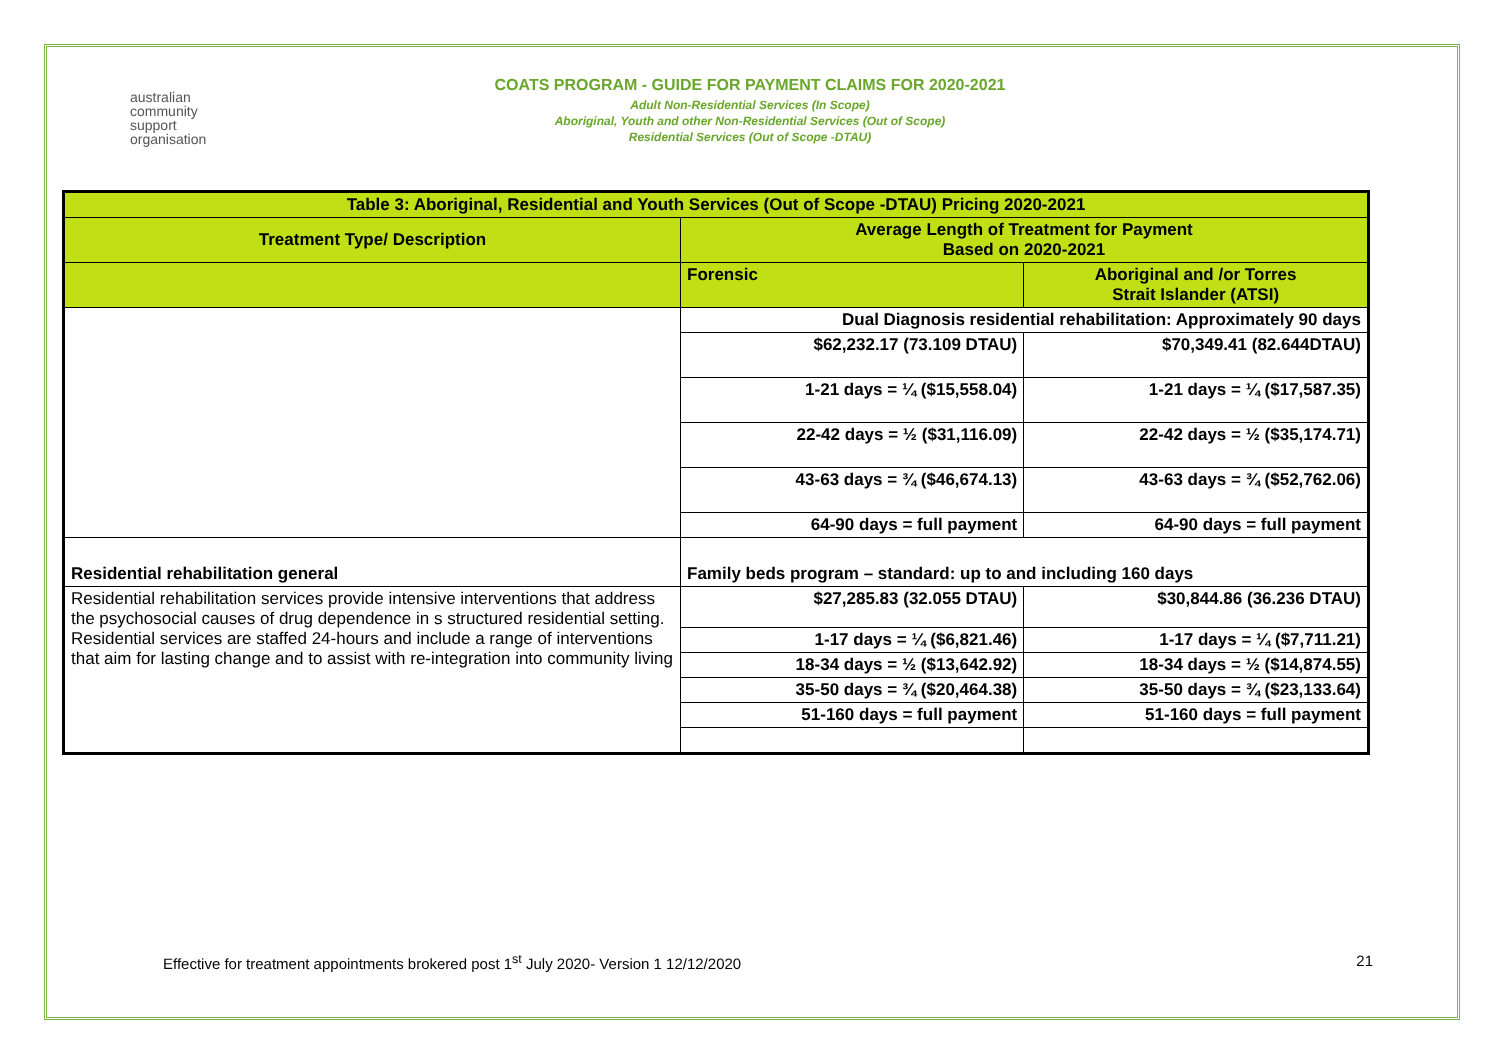australian
community
support
organisation
COATS PROGRAM - GUIDE FOR PAYMENT CLAIMS FOR 2020-2021
Adult Non-Residential Services (In Scope)
Aboriginal, Youth and other Non-Residential Services (Out of Scope)
Residential Services (Out of Scope -DTAU)
| Table 3: Aboriginal, Residential and Youth Services (Out of Scope -DTAU) Pricing 2020-2021 | | |
| --- | --- | --- |
| Treatment Type/ Description | Average Length of Treatment for Payment Based on 2020-2021 | |
| | Forensic | Aboriginal and /or Torres Strait Islander (ATSI) |
| | Dual Diagnosis residential rehabilitation: Approximately 90 days | |
| | $62,232.17 (73.109 DTAU) | $70,349.41 (82.644DTAU) |
| | 1-21 days = ¼ ($15,558.04) | 1-21 days = ¼ ($17,587.35) |
| | 22-42 days = ½ ($31,116.09) | 22-42 days = ½ ($35,174.71) |
| | 43-63 days = ¾ ($46,674.13) | 43-63 days = ¾ ($52,762.06) |
| | 64-90 days = full payment | 64-90 days = full payment |
| Residential rehabilitation general | Family beds program – standard: up to and including 160 days | |
| Residential rehabilitation services provide intensive interventions that address the psychosocial causes of drug dependence in s structured residential setting. Residential services are staffed 24-hours and include a range of interventions that aim for lasting change and to assist with re-integration into community living | $27,285.83 (32.055 DTAU) | $30,844.86 (36.236 DTAU) |
| | 1-17 days = ¼ ($6,821.46) | 1-17 days = ¼ ($7,711.21) |
| | 18-34 days = ½ ($13,642.92) | 18-34 days = ½ ($14,874.55) |
| | 35-50 days = ¾ ($20,464.38) | 35-50 days = ¾ ($23,133.64) |
| | 51-160 days = full payment | 51-160 days = full payment |
Effective for treatment appointments brokered post 1<sup>st</sup> July 2020- Version 1 12/12/2020 21